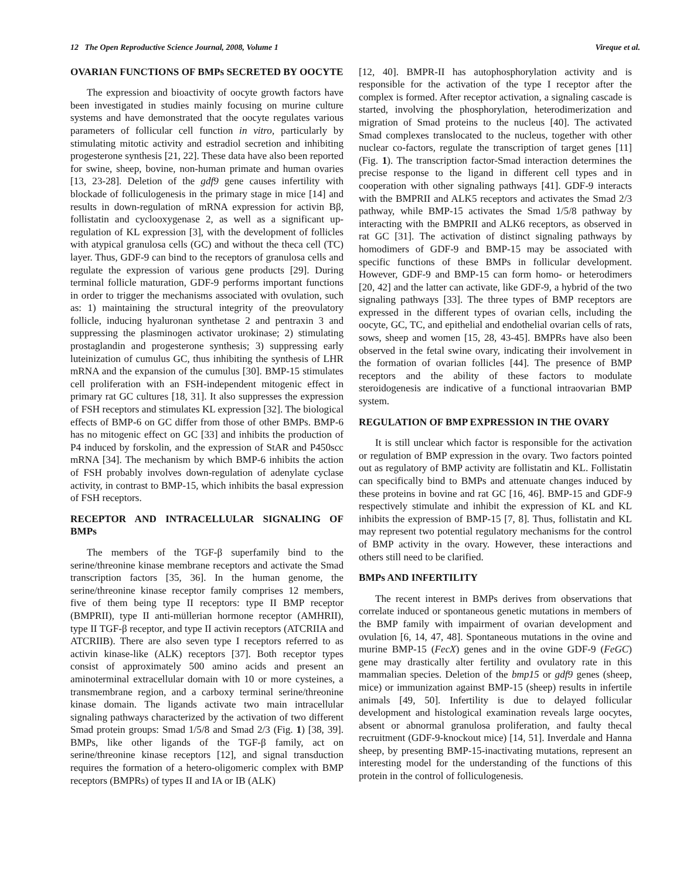12 The Open Reproductive Science Journal, 2008, Volume 1 Vireque et al.
OVARIAN FUNCTIONS OF BMPs SECRETED BY OOCYTE
The expression and bioactivity of oocyte growth factors have been investigated in studies mainly focusing on murine culture systems and have demonstrated that the oocyte regulates various parameters of follicular cell function in vitro, particularly by stimulating mitotic activity and estradiol secretion and inhibiting progesterone synthesis [21, 22]. These data have also been reported for swine, sheep, bovine, non-human primate and human ovaries [13, 23-28]. Deletion of the gdf9 gene causes infertility with blockade of folliculogenesis in the primary stage in mice [14] and results in down-regulation of mRNA expression for activin Bβ, follistatin and cyclooxygenase 2, as well as a significant up-regulation of KL expression [3], with the development of follicles with atypical granulosa cells (GC) and without the theca cell (TC) layer. Thus, GDF-9 can bind to the receptors of granulosa cells and regulate the expression of various gene products [29]. During terminal follicle maturation, GDF-9 performs important functions in order to trigger the mechanisms associated with ovulation, such as: 1) maintaining the structural integrity of the preovulatory follicle, inducing hyaluronan synthetase 2 and pentraxin 3 and suppressing the plasminogen activator urokinase; 2) stimulating prostaglandin and progesterone synthesis; 3) suppressing early luteinization of cumulus GC, thus inhibiting the synthesis of LHR mRNA and the expansion of the cumulus [30]. BMP-15 stimulates cell proliferation with an FSH-independent mitogenic effect in primary rat GC cultures [18, 31]. It also suppresses the expression of FSH receptors and stimulates KL expression [32]. The biological effects of BMP-6 on GC differ from those of other BMPs. BMP-6 has no mitogenic effect on GC [33] and inhibits the production of P4 induced by forskolin, and the expression of StAR and P450scc mRNA [34]. The mechanism by which BMP-6 inhibits the action of FSH probably involves down-regulation of adenylate cyclase activity, in contrast to BMP-15, which inhibits the basal expression of FSH receptors.
RECEPTOR AND INTRACELLULAR SIGNALING OF BMPs
The members of the TGF-β superfamily bind to the serine/threonine kinase membrane receptors and activate the Smad transcription factors [35, 36]. In the human genome, the serine/threonine kinase receptor family comprises 12 members, five of them being type II receptors: type II BMP receptor (BMPRII), type II anti-müllerian hormone receptor (AMHRII), type II TGF-β receptor, and type II activin receptors (ATCRIIA and ATCRIIB). There are also seven type I receptors referred to as activin kinase-like (ALK) receptors [37]. Both receptor types consist of approximately 500 amino acids and present an aminoterminal extracellular domain with 10 or more cysteines, a transmembrane region, and a carboxy terminal serine/threonine kinase domain. The ligands activate two main intracellular signaling pathways characterized by the activation of two different Smad protein groups: Smad 1/5/8 and Smad 2/3 (Fig. 1) [38, 39]. BMPs, like other ligands of the TGF-β family, act on serine/threonine kinase receptors [12], and signal transduction requires the formation of a hetero-oligomeric complex with BMP receptors (BMPRs) of types II and IA or IB (ALK)
[12, 40]. BMPR-II has autophosphorylation activity and is responsible for the activation of the type I receptor after the complex is formed. After receptor activation, a signaling cascade is started, involving the phosphorylation, heterodimerization and migration of Smad proteins to the nucleus [40]. The activated Smad complexes translocated to the nucleus, together with other nuclear co-factors, regulate the transcription of target genes [11] (Fig. 1). The transcription factor-Smad interaction determines the precise response to the ligand in different cell types and in cooperation with other signaling pathways [41]. GDF-9 interacts with the BMPRII and ALK5 receptors and activates the Smad 2/3 pathway, while BMP-15 activates the Smad 1/5/8 pathway by interacting with the BMPRII and ALK6 receptors, as observed in rat GC [31]. The activation of distinct signaling pathways by homodimers of GDF-9 and BMP-15 may be associated with specific functions of these BMPs in follicular development. However, GDF-9 and BMP-15 can form homo- or heterodimers [20, 42] and the latter can activate, like GDF-9, a hybrid of the two signaling pathways [33]. The three types of BMP receptors are expressed in the different types of ovarian cells, including the oocyte, GC, TC, and epithelial and endothelial ovarian cells of rats, sows, sheep and women [15, 28, 43-45]. BMPRs have also been observed in the fetal swine ovary, indicating their involvement in the formation of ovarian follicles [44]. The presence of BMP receptors and the ability of these factors to modulate steroidogenesis are indicative of a functional intraovarian BMP system.
REGULATION OF BMP EXPRESSION IN THE OVARY
It is still unclear which factor is responsible for the activation or regulation of BMP expression in the ovary. Two factors pointed out as regulatory of BMP activity are follistatin and KL. Follistatin can specifically bind to BMPs and attenuate changes induced by these proteins in bovine and rat GC [16, 46]. BMP-15 and GDF-9 respectively stimulate and inhibit the expression of KL and KL inhibits the expression of BMP-15 [7, 8]. Thus, follistatin and KL may represent two potential regulatory mechanisms for the control of BMP activity in the ovary. However, these interactions and others still need to be clarified.
BMPs AND INFERTILITY
The recent interest in BMPs derives from observations that correlate induced or spontaneous genetic mutations in members of the BMP family with impairment of ovarian development and ovulation [6, 14, 47, 48]. Spontaneous mutations in the ovine and murine BMP-15 (FecX) genes and in the ovine GDF-9 (FeGC) gene may drastically alter fertility and ovulatory rate in this mammalian species. Deletion of the bmp15 or gdf9 genes (sheep, mice) or immunization against BMP-15 (sheep) results in infertile animals [49, 50]. Infertility is due to delayed follicular development and histological examination reveals large oocytes, absent or abnormal granulosa proliferation, and faulty thecal recruitment (GDF-9-knockout mice) [14, 51]. Inverdale and Hanna sheep, by presenting BMP-15-inactivating mutations, represent an interesting model for the understanding of the functions of this protein in the control of folliculogenesis.